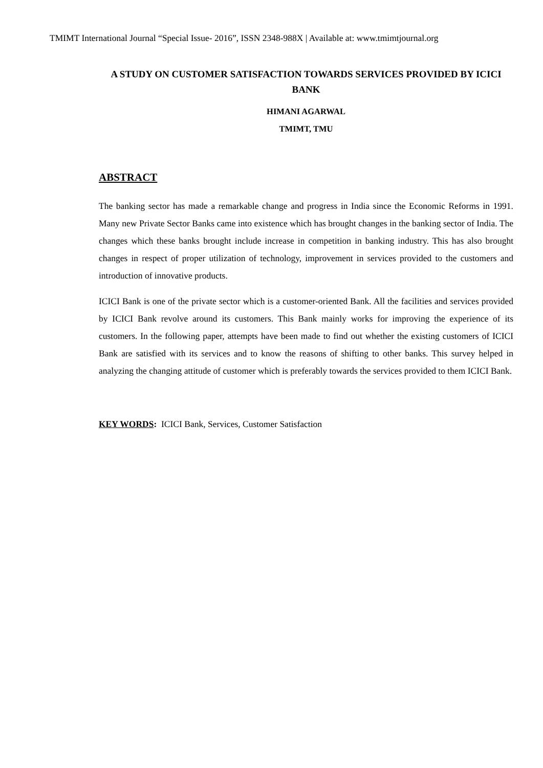TMIMT International Journal “Special Issue- 2016”, ISSN 2348-988X | Available at: www.tmimtjournal.org
A STUDY ON CUSTOMER SATISFACTION TOWARDS SERVICES PROVIDED BY ICICI BANK
HIMANI AGARWAL
TMIMT, TMU
ABSTRACT
The banking sector has made a remarkable change and progress in India since the Economic Reforms in 1991. Many new Private Sector Banks came into existence which has brought changes in the banking sector of India. The changes which these banks brought include increase in competition in banking industry. This has also brought changes in respect of proper utilization of technology, improvement in services provided to the customers and introduction of innovative products.
ICICI Bank is one of the private sector which is a customer-oriented Bank. All the facilities and services provided by ICICI Bank revolve around its customers. This Bank mainly works for improving the experience of its customers. In the following paper, attempts have been made to find out whether the existing customers of ICICI Bank are satisfied with its services and to know the reasons of shifting to other banks. This survey helped in analyzing the changing attitude of customer which is preferably towards the services provided to them ICICI Bank.
KEY WORDS: ICICI Bank, Services, Customer Satisfaction